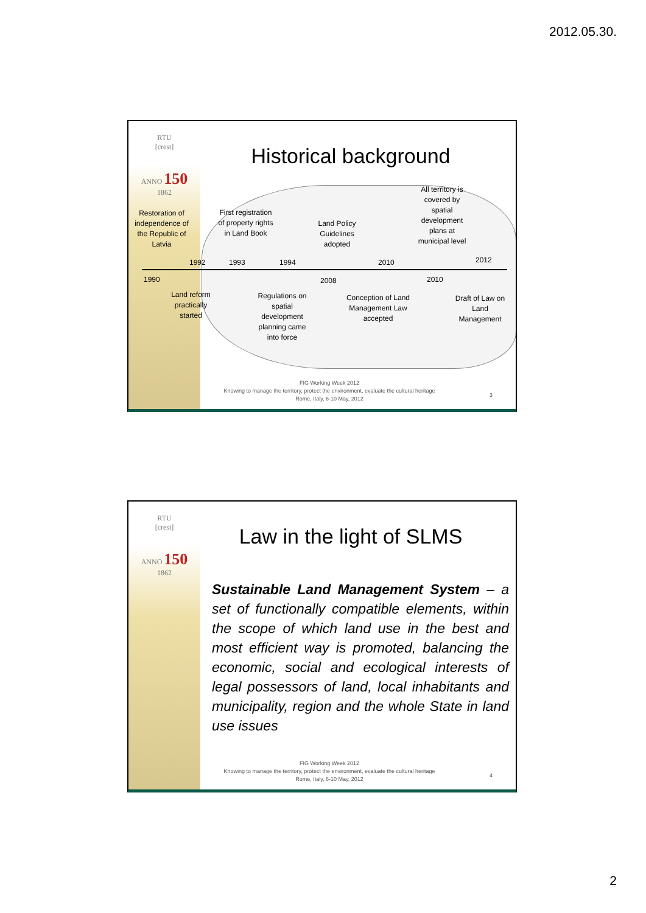2012.05.30.
RTU
[crest]
ANNO 150 1862
Historical background
Restoration of independence of the Republic of Latvia
1990
1992
Land reform practically started
First registration of property rights in Land Book
1993 1994
Regulations on spatial development planning came into force
Land Policy Guidelines adopted
2008
Conception of Land Management Law accepted
2010
2010
All territory is covered by spatial development plans at municipal level
2012
Draft of Law on Land Management
FIG Working Week 2012
Knowing to manage the territory, protect the environment, evaluate the cultural heritage
Rome, Italy, 6-10 May, 2012
3
RTU
[crest]
ANNO 150 1862
Law in the light of SLMS
Sustainable Land Management System – a set of functionally compatible elements, within the scope of which land use in the best and most efficient way is promoted, balancing the economic, social and ecological interests of legal possessors of land, local inhabitants and municipality, region and the whole State in land use issues
FIG Working Week 2012
Knowing to manage the territory, protect the environment, evaluate the cultural heritage
Rome, Italy, 6-10 May, 2012
4
2